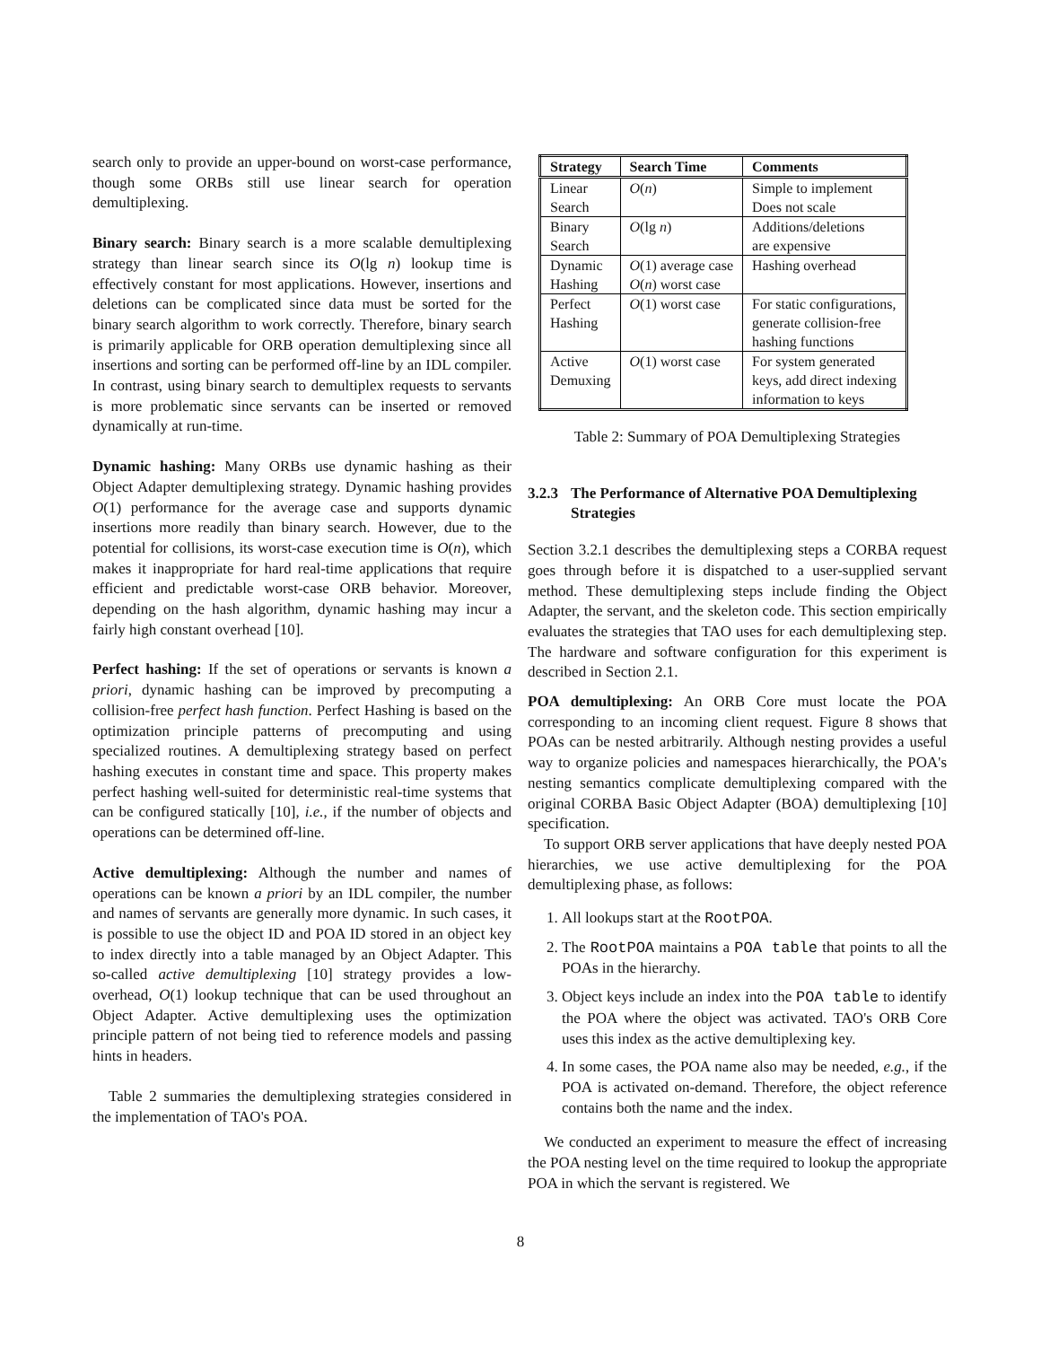search only to provide an upper-bound on worst-case performance, though some ORBs still use linear search for operation demultiplexing.
Binary search: Binary search is a more scalable demultiplexing strategy than linear search since its O(lg n) lookup time is effectively constant for most applications. However, insertions and deletions can be complicated since data must be sorted for the binary search algorithm to work correctly. Therefore, binary search is primarily applicable for ORB operation demultiplexing since all insertions and sorting can be performed off-line by an IDL compiler. In contrast, using binary search to demultiplex requests to servants is more problematic since servants can be inserted or removed dynamically at run-time.
Dynamic hashing: Many ORBs use dynamic hashing as their Object Adapter demultiplexing strategy. Dynamic hashing provides O(1) performance for the average case and supports dynamic insertions more readily than binary search. However, due to the potential for collisions, its worst-case execution time is O(n), which makes it inappropriate for hard real-time applications that require efficient and predictable worst-case ORB behavior. Moreover, depending on the hash algorithm, dynamic hashing may incur a fairly high constant overhead [10].
Perfect hashing: If the set of operations or servants is known a priori, dynamic hashing can be improved by precomputing a collision-free perfect hash function. Perfect Hashing is based on the optimization principle patterns of precomputing and using specialized routines. A demultiplexing strategy based on perfect hashing executes in constant time and space. This property makes perfect hashing well-suited for deterministic real-time systems that can be configured statically [10], i.e., if the number of objects and operations can be determined off-line.
Active demultiplexing: Although the number and names of operations can be known a priori by an IDL compiler, the number and names of servants are generally more dynamic. In such cases, it is possible to use the object ID and POA ID stored in an object key to index directly into a table managed by an Object Adapter. This so-called active demultiplexing [10] strategy provides a low-overhead, O(1) lookup technique that can be used throughout an Object Adapter. Active demultiplexing uses the optimization principle pattern of not being tied to reference models and passing hints in headers.
Table 2 summaries the demultiplexing strategies considered in the implementation of TAO's POA.
| Strategy | Search Time | Comments |
| --- | --- | --- |
| Linear Search | O ( n ) | Simple to implement Does not scale |
| Binary Search | O (lg n ) | Additions/deletions are expensive |
| Dynamic Hashing | O (1) average case O ( n ) worst case | Hashing overhead |
| Perfect Hashing | O (1) worst case | For static configurations, generate collision-free hashing functions |
| Active Demuxing | O (1) worst case | For system generated keys, add direct indexing information to keys |
Table 2: Summary of POA Demultiplexing Strategies
3.2.3 The Performance of Alternative POA Demultiplexing Strategies
Section 3.2.1 describes the demultiplexing steps a CORBA request goes through before it is dispatched to a user-supplied servant method. These demultiplexing steps include finding the Object Adapter, the servant, and the skeleton code. This section empirically evaluates the strategies that TAO uses for each demultiplexing step. The hardware and software configuration for this experiment is described in Section 2.1.
POA demultiplexing: An ORB Core must locate the POA corresponding to an incoming client request. Figure 8 shows that POAs can be nested arbitrarily. Although nesting provides a useful way to organize policies and namespaces hierarchically, the POA's nesting semantics complicate demultiplexing compared with the original CORBA Basic Object Adapter (BOA) demultiplexing [10] specification.
To support ORB server applications that have deeply nested POA hierarchies, we use active demultiplexing for the POA demultiplexing phase, as follows:
1. All lookups start at the RootPOA.
2. The RootPOA maintains a POA table that points to all the POAs in the hierarchy.
3. Object keys include an index into the POA table to identify the POA where the object was activated. TAO's ORB Core uses this index as the active demultiplexing key.
4. In some cases, the POA name also may be needed, e.g., if the POA is activated on-demand. Therefore, the object reference contains both the name and the index.
We conducted an experiment to measure the effect of increasing the POA nesting level on the time required to lookup the appropriate POA in which the servant is registered. We
8